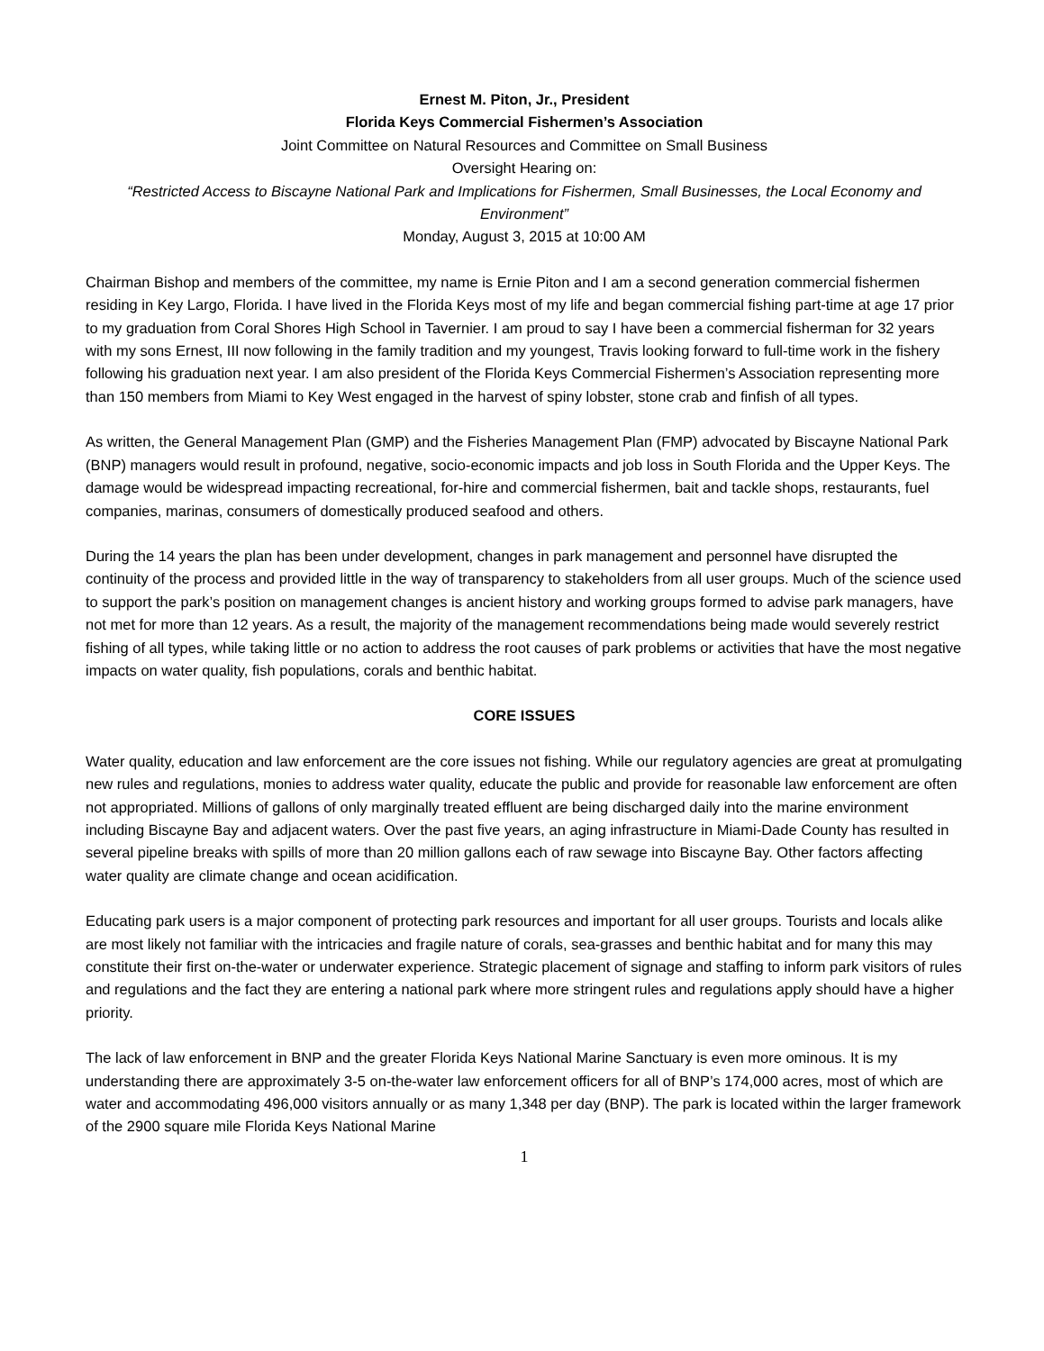Ernest M. Piton, Jr., President
Florida Keys Commercial Fishermen’s Association
Joint Committee on Natural Resources and Committee on Small Business
Oversight Hearing on:
“Restricted Access to Biscayne National Park and Implications for Fishermen, Small Businesses, the Local Economy and Environment”
Monday, August 3, 2015 at 10:00 AM
Chairman Bishop and members of the committee, my name is Ernie Piton and I am a second generation commercial fishermen residing in Key Largo, Florida. I have lived in the Florida Keys most of my life and began commercial fishing part-time at age 17 prior to my graduation from Coral Shores High School in Tavernier. I am proud to say I have been a commercial fisherman for 32 years with my sons Ernest, III now following in the family tradition and my youngest, Travis looking forward to full-time work in the fishery following his graduation next year. I am also president of the Florida Keys Commercial Fishermen’s Association representing more than 150 members from Miami to Key West engaged in the harvest of spiny lobster, stone crab and finfish of all types.
As written, the General Management Plan (GMP) and the Fisheries Management Plan (FMP) advocated by Biscayne National Park (BNP) managers would result in profound, negative, socio-economic impacts and job loss in South Florida and the Upper Keys. The damage would be widespread impacting recreational, for-hire and commercial fishermen, bait and tackle shops, restaurants, fuel companies, marinas, consumers of domestically produced seafood and others.
During the 14 years the plan has been under development, changes in park management and personnel have disrupted the continuity of the process and provided little in the way of transparency to stakeholders from all user groups. Much of the science used to support the park’s position on management changes is ancient history and working groups formed to advise park managers, have not met for more than 12 years. As a result, the majority of the management recommendations being made would severely restrict fishing of all types, while taking little or no action to address the root causes of park problems or activities that have the most negative impacts on water quality, fish populations, corals and benthic habitat.
CORE ISSUES
Water quality, education and law enforcement are the core issues not fishing. While our regulatory agencies are great at promulgating new rules and regulations, monies to address water quality, educate the public and provide for reasonable law enforcement are often not appropriated. Millions of gallons of only marginally treated effluent are being discharged daily into the marine environment including Biscayne Bay and adjacent waters. Over the past five years, an aging infrastructure in Miami-Dade County has resulted in several pipeline breaks with spills of more than 20 million gallons each of raw sewage into Biscayne Bay. Other factors affecting water quality are climate change and ocean acidification.
Educating park users is a major component of protecting park resources and important for all user groups. Tourists and locals alike are most likely not familiar with the intricacies and fragile nature of corals, sea-grasses and benthic habitat and for many this may constitute their first on-the-water or underwater experience. Strategic placement of signage and staffing to inform park visitors of rules and regulations and the fact they are entering a national park where more stringent rules and regulations apply should have a higher priority.
The lack of law enforcement in BNP and the greater Florida Keys National Marine Sanctuary is even more ominous. It is my understanding there are approximately 3-5 on-the-water law enforcement officers for all of BNP’s 174,000 acres, most of which are water and accommodating 496,000 visitors annually or as many 1,348 per day (BNP). The park is located within the larger framework of the 2900 square mile Florida Keys National Marine
1